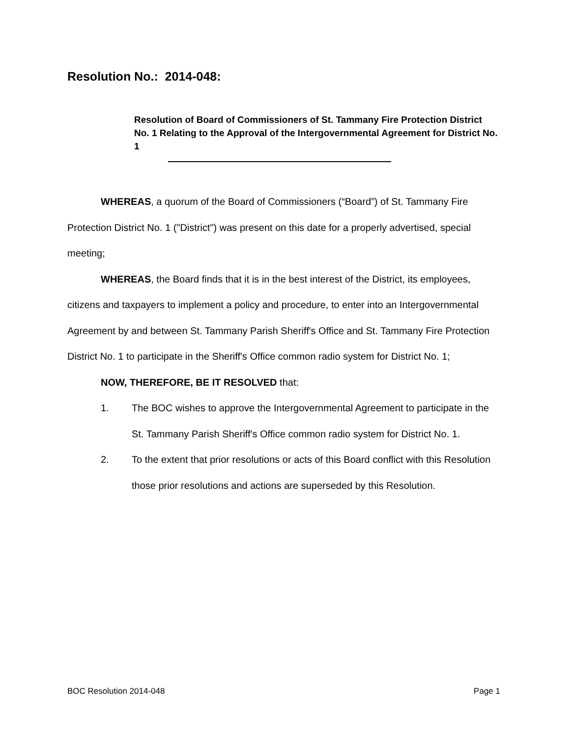Resolution No.: 2014-048:
Resolution of Board of Commissioners of St. Tammany Fire Protection District No. 1 Relating to the Approval of the Intergovernmental Agreement for District No. 1
WHEREAS, a quorum of the Board of Commissioners (“Board”) of St. Tammany Fire Protection District No. 1 ("District") was present on this date for a properly advertised, special meeting;
WHEREAS, the Board finds that it is in the best interest of the District, its employees, citizens and taxpayers to implement a policy and procedure, to enter into an Intergovernmental Agreement by and between St. Tammany Parish Sheriff's Office and St. Tammany Fire Protection District No. 1 to participate in the Sheriff's Office common radio system for District No. 1;
NOW, THEREFORE, BE IT RESOLVED that:
1. The BOC wishes to approve the Intergovernmental Agreement to participate in the St. Tammany Parish Sheriff's Office common radio system for District No. 1.
2. To the extent that prior resolutions or acts of this Board conflict with this Resolution those prior resolutions and actions are superseded by this Resolution.
BOC Resolution 2014-048 Page 1